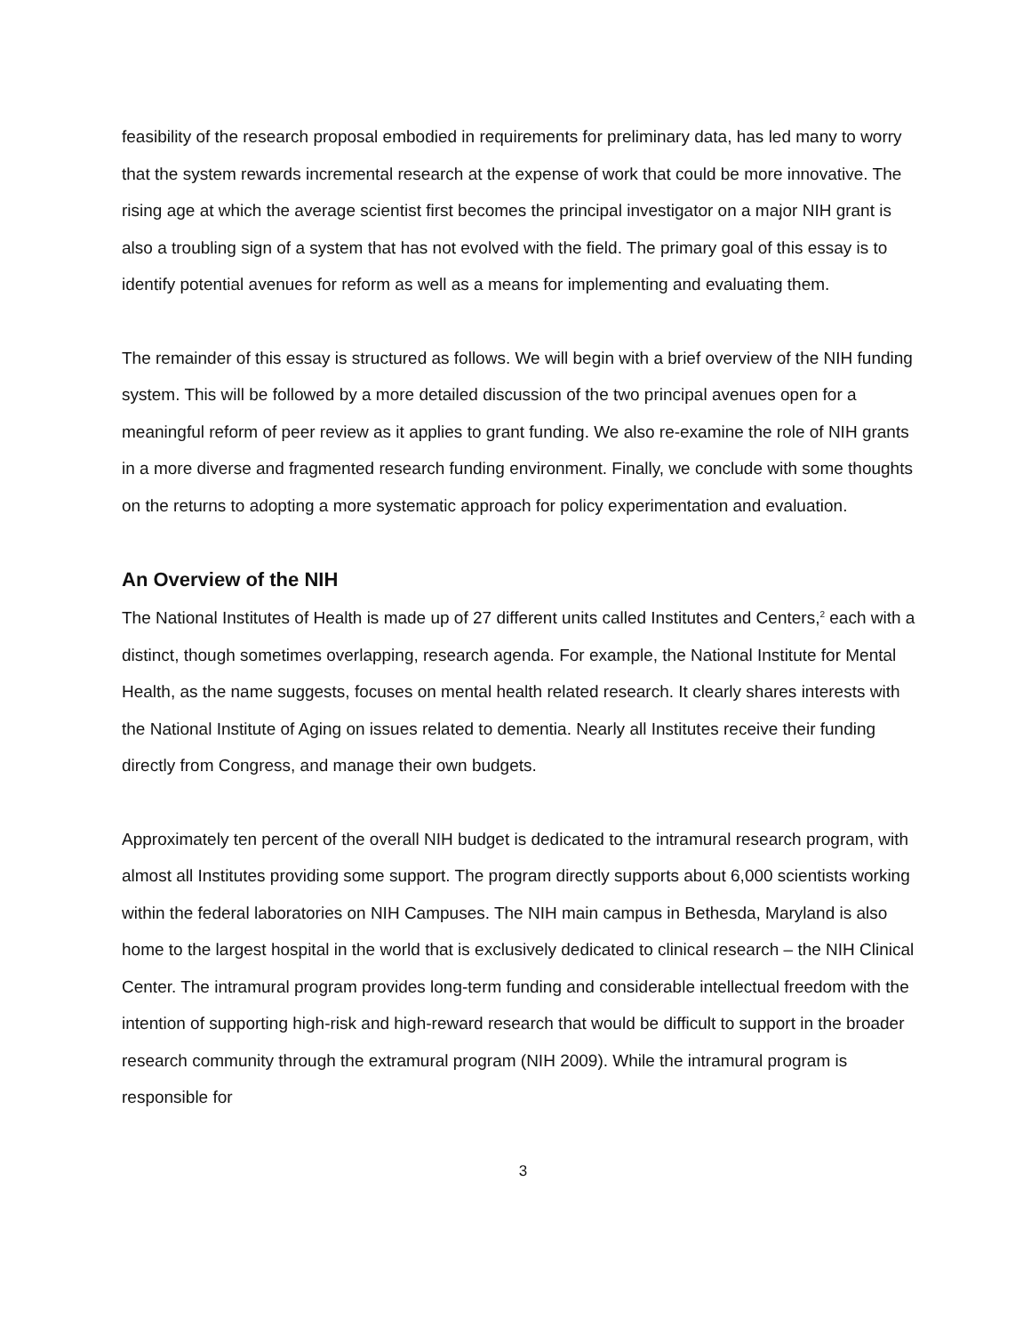feasibility of the research proposal embodied in requirements for preliminary data, has led many to worry that the system rewards incremental research at the expense of work that could be more innovative. The rising age at which the average scientist first becomes the principal investigator on a major NIH grant is also a troubling sign of a system that has not evolved with the field. The primary goal of this essay is to identify potential avenues for reform as well as a means for implementing and evaluating them.
The remainder of this essay is structured as follows. We will begin with a brief overview of the NIH funding system. This will be followed by a more detailed discussion of the two principal avenues open for a meaningful reform of peer review as it applies to grant funding. We also re-examine the role of NIH grants in a more diverse and fragmented research funding environment. Finally, we conclude with some thoughts on the returns to adopting a more systematic approach for policy experimentation and evaluation.
An Overview of the NIH
The National Institutes of Health is made up of 27 different units called Institutes and Centers,<sup>2</sup> each with a distinct, though sometimes overlapping, research agenda. For example, the National Institute for Mental Health, as the name suggests, focuses on mental health related research. It clearly shares interests with the National Institute of Aging on issues related to dementia. Nearly all Institutes receive their funding directly from Congress, and manage their own budgets.
Approximately ten percent of the overall NIH budget is dedicated to the intramural research program, with almost all Institutes providing some support. The program directly supports about 6,000 scientists working within the federal laboratories on NIH Campuses. The NIH main campus in Bethesda, Maryland is also home to the largest hospital in the world that is exclusively dedicated to clinical research – the NIH Clinical Center. The intramural program provides long-term funding and considerable intellectual freedom with the intention of supporting high-risk and high-reward research that would be difficult to support in the broader research community through the extramural program (NIH 2009). While the intramural program is responsible for
3